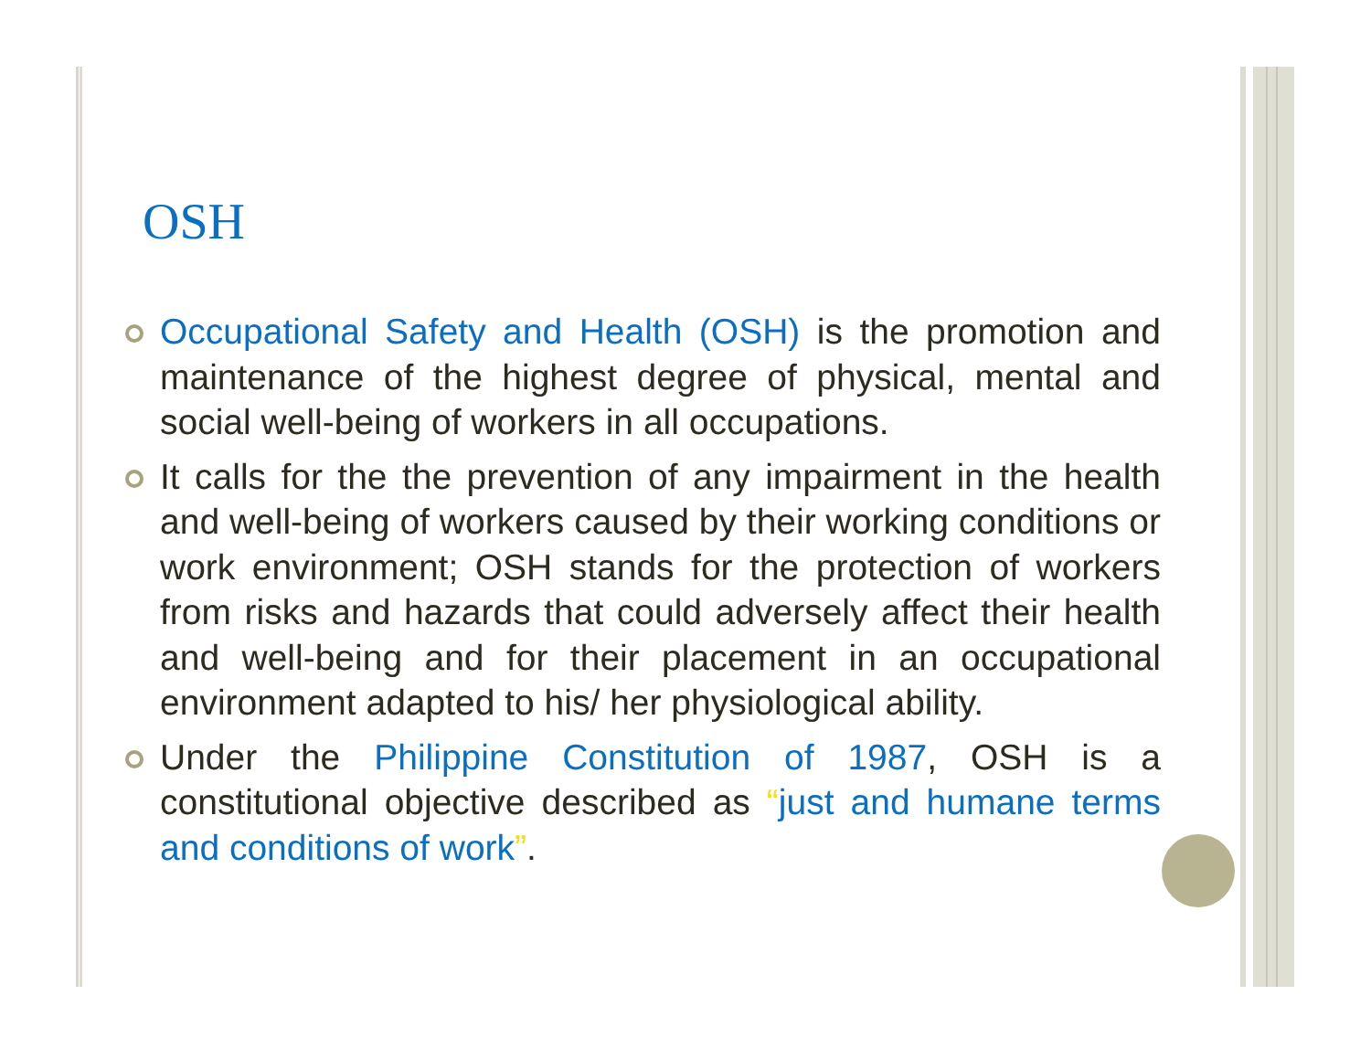OSH
Occupational Safety and Health (OSH) is the promotion and maintenance of the highest degree of physical, mental and social well-being of workers in all occupations.
It calls for the the prevention of any impairment in the health and well-being of workers caused by their working conditions or work environment; OSH stands for the protection of workers from risks and hazards that could adversely affect their health and well-being and for their placement in an occupational environment adapted to his/ her physiological ability.
Under the Philippine Constitution of 1987, OSH is a constitutional objective described as “just and humane terms and conditions of work”.